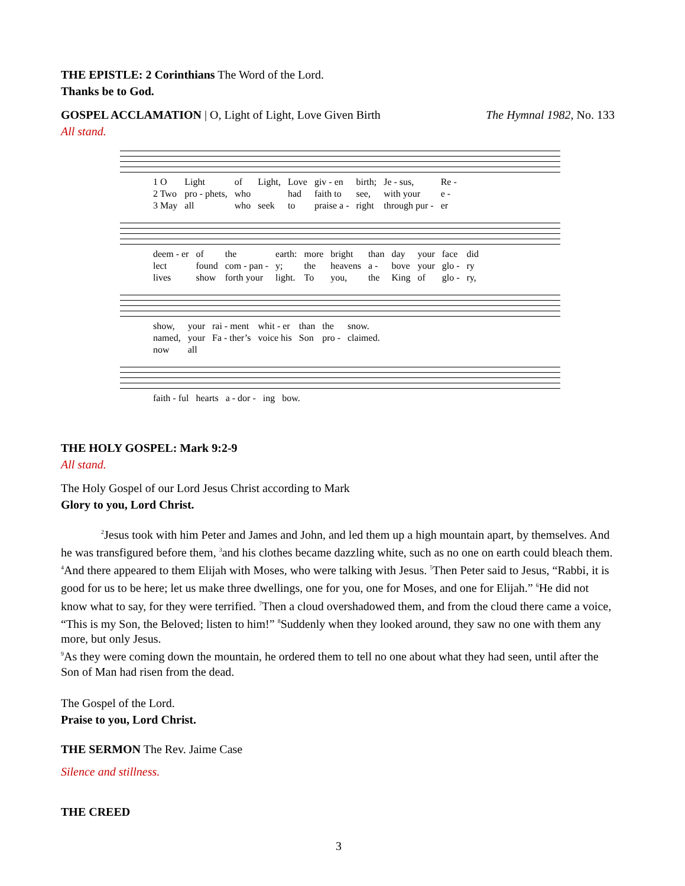THE EPISTLE: 2 Corinthians The Word of the Lord.
Thanks be to God.
GOSPEL ACCLAMATION | O, Light of Light, Love Given Birth The Hymnal 1982, No. 133
All stand.
| 1 O | Light | of | Light, | Love | giv - en | birth; | Je - sus, | Re - |
| 2 Two | pro - phets, | who | | had | faith to | see, | with your | e - |
| 3 May | all | who | seek | to | praise a - | right | through pur - | er |
| deem - er | of | the | earth: | more | bright | than | day | your | face | did |
| lect | found | com - pan - | y; | the | heavens | a - | bove | your | glo - | ry |
| lives | show | forth your | light. | To | you, | the | King | of | glo - | ry, |
| show, | your | rai - ment | whit - er | than | the | snow. |
| named, | your | Fa - ther’s | voice his | Son | pro - | claimed. |
| now | all | | | | | |
| faith - ful | hearts | a - dor - | ing | bow. |
THE HOLY GOSPEL: Mark 9:2-9
All stand.
The Holy Gospel of our Lord Jesus Christ according to Mark
Glory to you, Lord Christ.
<sup>2</sup> Jesus took with him Peter and James and John, and led them up a high mountain apart, by themselves. And he was transfigured before them, <sup>3</sup>and his clothes became dazzling white, such as no one on earth could bleach them. <sup>4</sup>And there appeared to them Elijah with Moses, who were talking with Jesus. <sup>5</sup>Then Peter said to Jesus, “Rabbi, it is good for us to be here; let us make three dwellings, one for you, one for Moses, and one for Elijah.” <sup>6</sup>He did not know what to say, for they were terrified. <sup>7</sup>Then a cloud overshadowed them, and from the cloud there came a voice, “This is my Son, the Beloved; listen to him!” <sup>8</sup>Suddenly when they looked around, they saw no one with them any more, but only Jesus.
<sup>9</sup> As they were coming down the mountain, he ordered them to tell no one about what they had seen, until after the Son of Man had risen from the dead.
The Gospel of the Lord.
Praise to you, Lord Christ.
THE SERMON The Rev. Jaime Case
Silence and stillness.
THE CREED
3